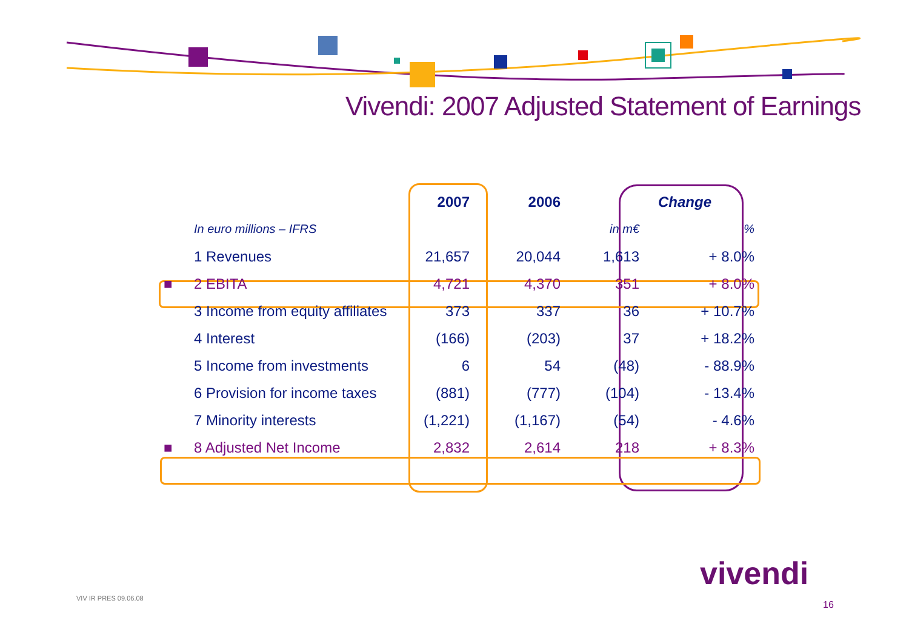Vivendi: 2007 Adjusted Statement of Earnings
| | | 2007 | 2006 | Change | |
| | In euro millions – IFRS | | | in m€ | % |
| | 1 Revenues | 21,657 | 20,044 | 1,613 | + 8.0% |
| ■ | 2 EBITA | 4,721 | 4,370 | 351 | + 8.0% |
| | 3 Income from equity affiliates | 373 | 337 | 36 | + 10.7% |
| | 4 Interest | (166) | (203) | 37 | + 18.2% |
| | 5 Income from investments | 6 | 54 | (48) | - 88.9% |
| | 6 Provision for income taxes | (881) | (777) | (104) | - 13.4% |
| | 7 Minority interests | (1,221) | (1,167) | (54) | - 4.6% |
| ■ | 8 Adjusted Net Income | 2,832 | 2,614 | 218 | + 8.3% |
vivendi
VIV IR PRES 09.06.08
16